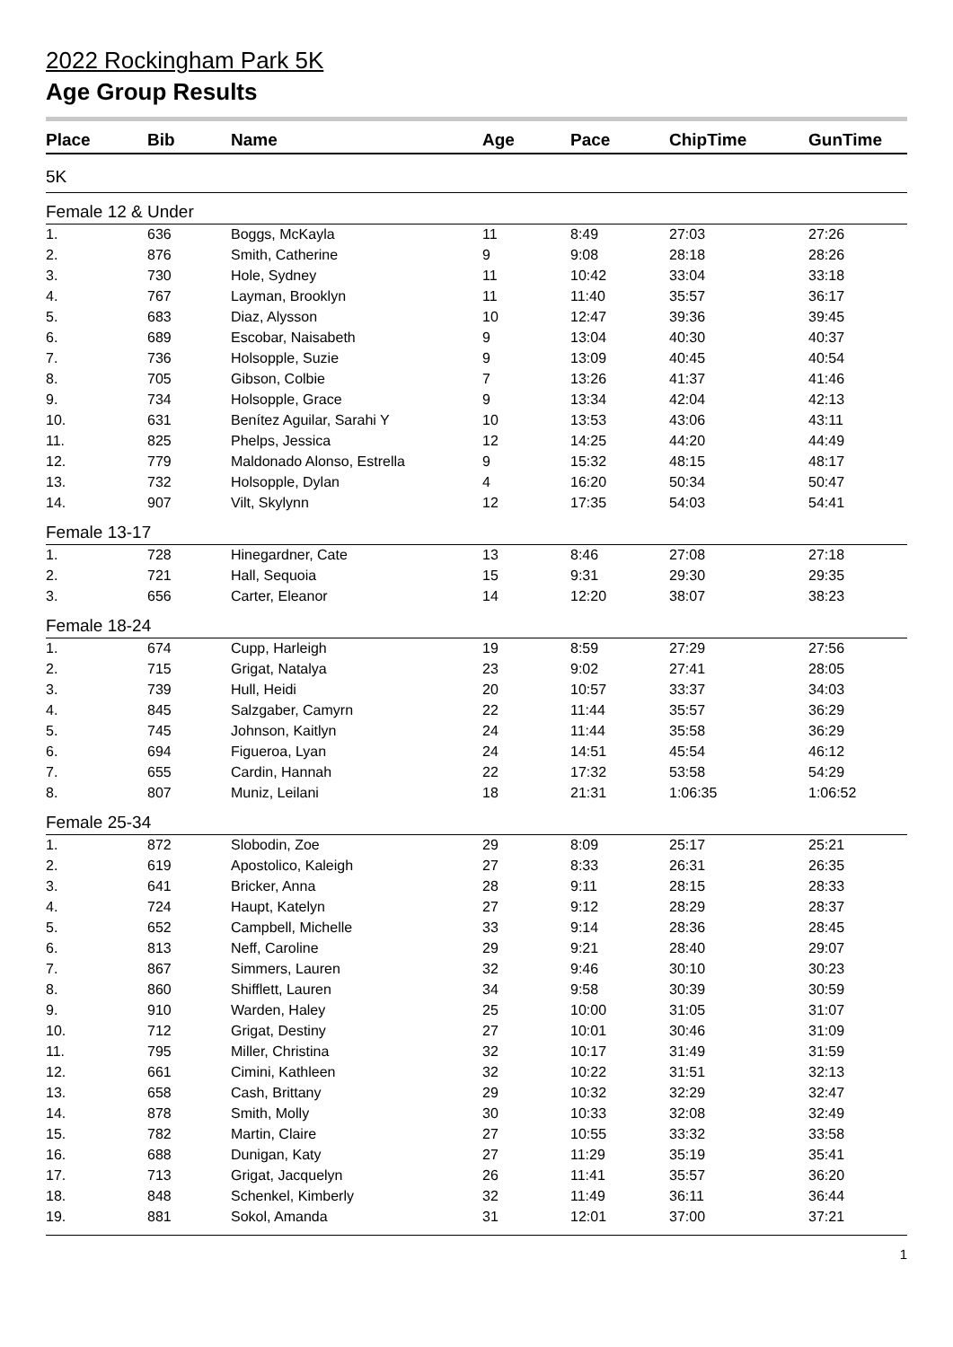2022 Rockingham Park 5K
Age Group Results
| Place | Bib | Name | Age | Pace | ChipTime | GunTime |
| --- | --- | --- | --- | --- | --- | --- |
| 5K | | | | | | |
| Female 12 & Under | | | | | | |
| 1. | 636 | Boggs, McKayla | 11 | 8:49 | 27:03 | 27:26 |
| 2. | 876 | Smith, Catherine | 9 | 9:08 | 28:18 | 28:26 |
| 3. | 730 | Hole, Sydney | 11 | 10:42 | 33:04 | 33:18 |
| 4. | 767 | Layman, Brooklyn | 11 | 11:40 | 35:57 | 36:17 |
| 5. | 683 | Diaz, Alysson | 10 | 12:47 | 39:36 | 39:45 |
| 6. | 689 | Escobar, Naisabeth | 9 | 13:04 | 40:30 | 40:37 |
| 7. | 736 | Holsopple, Suzie | 9 | 13:09 | 40:45 | 40:54 |
| 8. | 705 | Gibson, Colbie | 7 | 13:26 | 41:37 | 41:46 |
| 9. | 734 | Holsopple, Grace | 9 | 13:34 | 42:04 | 42:13 |
| 10. | 631 | Benítez Aguilar, Sarahi Y | 10 | 13:53 | 43:06 | 43:11 |
| 11. | 825 | Phelps, Jessica | 12 | 14:25 | 44:20 | 44:49 |
| 12. | 779 | Maldonado Alonso, Estrella | 9 | 15:32 | 48:15 | 48:17 |
| 13. | 732 | Holsopple, Dylan | 4 | 16:20 | 50:34 | 50:47 |
| 14. | 907 | Vilt, Skylynn | 12 | 17:35 | 54:03 | 54:41 |
| Female 13-17 | | | | | | |
| 1. | 728 | Hinegardner, Cate | 13 | 8:46 | 27:08 | 27:18 |
| 2. | 721 | Hall, Sequoia | 15 | 9:31 | 29:30 | 29:35 |
| 3. | 656 | Carter, Eleanor | 14 | 12:20 | 38:07 | 38:23 |
| Female 18-24 | | | | | | |
| 1. | 674 | Cupp, Harleigh | 19 | 8:59 | 27:29 | 27:56 |
| 2. | 715 | Grigat, Natalya | 23 | 9:02 | 27:41 | 28:05 |
| 3. | 739 | Hull, Heidi | 20 | 10:57 | 33:37 | 34:03 |
| 4. | 845 | Salzgaber, Camyrn | 22 | 11:44 | 35:57 | 36:29 |
| 5. | 745 | Johnson, Kaitlyn | 24 | 11:44 | 35:58 | 36:29 |
| 6. | 694 | Figueroa, Lyan | 24 | 14:51 | 45:54 | 46:12 |
| 7. | 655 | Cardin, Hannah | 22 | 17:32 | 53:58 | 54:29 |
| 8. | 807 | Muniz, Leilani | 18 | 21:31 | 1:06:35 | 1:06:52 |
| Female 25-34 | | | | | | |
| 1. | 872 | Slobodin, Zoe | 29 | 8:09 | 25:17 | 25:21 |
| 2. | 619 | Apostolico, Kaleigh | 27 | 8:33 | 26:31 | 26:35 |
| 3. | 641 | Bricker, Anna | 28 | 9:11 | 28:15 | 28:33 |
| 4. | 724 | Haupt, Katelyn | 27 | 9:12 | 28:29 | 28:37 |
| 5. | 652 | Campbell, Michelle | 33 | 9:14 | 28:36 | 28:45 |
| 6. | 813 | Neff, Caroline | 29 | 9:21 | 28:40 | 29:07 |
| 7. | 867 | Simmers, Lauren | 32 | 9:46 | 30:10 | 30:23 |
| 8. | 860 | Shifflett, Lauren | 34 | 9:58 | 30:39 | 30:59 |
| 9. | 910 | Warden, Haley | 25 | 10:00 | 31:05 | 31:07 |
| 10. | 712 | Grigat, Destiny | 27 | 10:01 | 30:46 | 31:09 |
| 11. | 795 | Miller, Christina | 32 | 10:17 | 31:49 | 31:59 |
| 12. | 661 | Cimini, Kathleen | 32 | 10:22 | 31:51 | 32:13 |
| 13. | 658 | Cash, Brittany | 29 | 10:32 | 32:29 | 32:47 |
| 14. | 878 | Smith, Molly | 30 | 10:33 | 32:08 | 32:49 |
| 15. | 782 | Martin, Claire | 27 | 10:55 | 33:32 | 33:58 |
| 16. | 688 | Dunigan, Katy | 27 | 11:29 | 35:19 | 35:41 |
| 17. | 713 | Grigat, Jacquelyn | 26 | 11:41 | 35:57 | 36:20 |
| 18. | 848 | Schenkel, Kimberly | 32 | 11:49 | 36:11 | 36:44 |
| 19. | 881 | Sokol, Amanda | 31 | 12:01 | 37:00 | 37:21 |
1